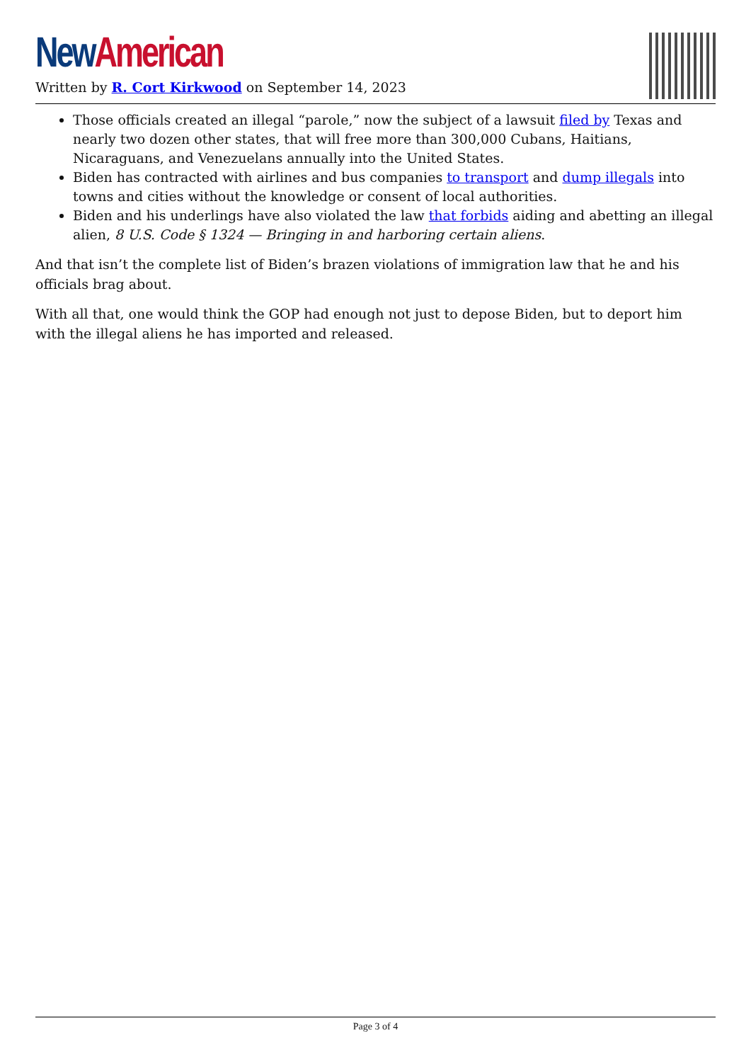New American
Written by R. Cort Kirkwood on September 14, 2023
Those officials created an illegal “parole,” now the subject of a lawsuit filed by Texas and nearly two dozen other states, that will free more than 300,000 Cubans, Haitians, Nicaraguans, and Venezuelans annually into the United States.
Biden has contracted with airlines and bus companies to transport and dump illegals into towns and cities without the knowledge or consent of local authorities.
Biden and his underlings have also violated the law that forbids aiding and abetting an illegal alien, 8 U.S. Code § 1324 — Bringing in and harboring certain aliens.
And that isn’t the complete list of Biden’s brazen violations of immigration law that he and his officials brag about.
With all that, one would think the GOP had enough not just to depose Biden, but to deport him with the illegal aliens he has imported and released.
Page 3 of 4